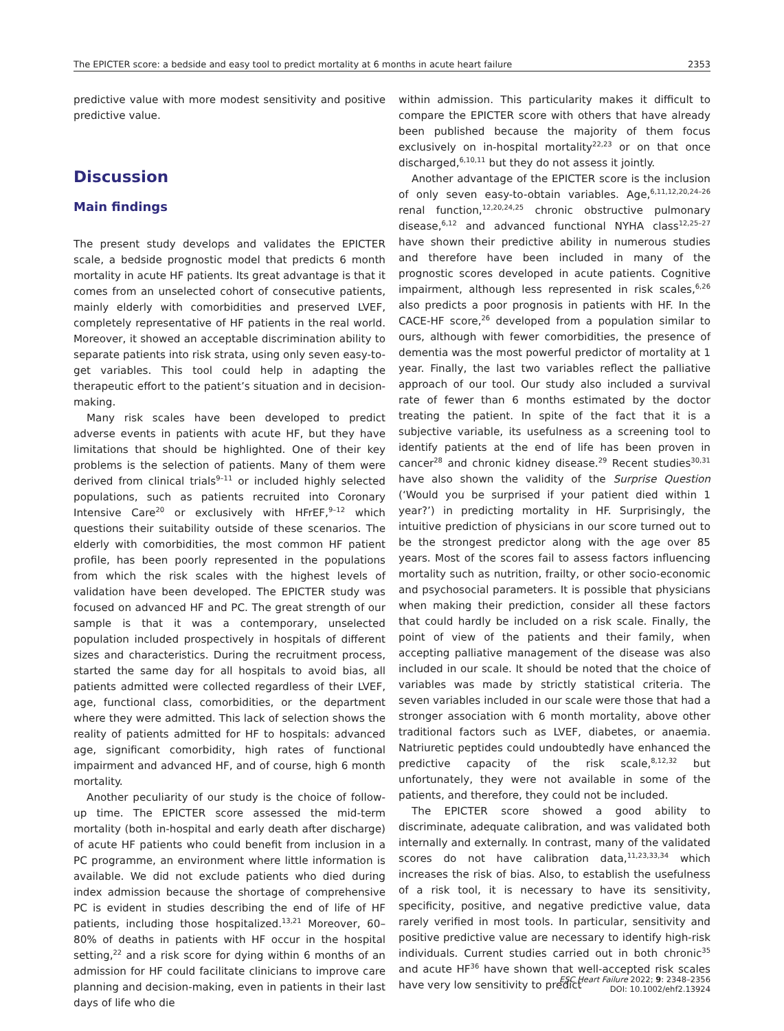The EPICTER score: a bedside and easy tool to predict mortality at 6 months in acute heart failure 2353
predictive value with more modest sensitivity and positive predictive value.
Discussion
Main findings
The present study develops and validates the EPICTER scale, a bedside prognostic model that predicts 6 month mortality in acute HF patients. Its great advantage is that it comes from an unselected cohort of consecutive patients, mainly elderly with comorbidities and preserved LVEF, completely representative of HF patients in the real world. Moreover, it showed an acceptable discrimination ability to separate patients into risk strata, using only seven easy-to-get variables. This tool could help in adapting the therapeutic effort to the patient’s situation and in decision-making.
Many risk scales have been developed to predict adverse events in patients with acute HF, but they have limitations that should be highlighted. One of their key problems is the selection of patients. Many of them were derived from clinical trials<sup>9–11</sup> or included highly selected populations, such as patients recruited into Coronary Intensive Care<sup>20</sup> or exclusively with HFrEF,<sup>9–12</sup> which questions their suitability outside of these scenarios. The elderly with comorbidities, the most common HF patient profile, has been poorly represented in the populations from which the risk scales with the highest levels of validation have been developed. The EPICTER study was focused on advanced HF and PC. The great strength of our sample is that it was a contemporary, unselected population included prospectively in hospitals of different sizes and characteristics. During the recruitment process, started the same day for all hospitals to avoid bias, all patients admitted were collected regardless of their LVEF, age, functional class, comorbidities, or the department where they were admitted. This lack of selection shows the reality of patients admitted for HF to hospitals: advanced age, significant comorbidity, high rates of functional impairment and advanced HF, and of course, high 6 month mortality.
Another peculiarity of our study is the choice of follow-up time. The EPICTER score assessed the mid-term mortality (both in-hospital and early death after discharge) of acute HF patients who could benefit from inclusion in a PC programme, an environment where little information is available. We did not exclude patients who died during index admission because the shortage of comprehensive PC is evident in studies describing the end of life of HF patients, including those hospitalized.<sup>13,21</sup> Moreover, 60–80% of deaths in patients with HF occur in the hospital setting,<sup>22</sup> and a risk score for dying within 6 months of an admission for HF could facilitate clinicians to improve care planning and decision-making, even in patients in their last days of life who die
within admission. This particularity makes it difficult to compare the EPICTER score with others that have already been published because the majority of them focus exclusively on in-hospital mortality<sup>22,23</sup> or on that once discharged,<sup>6,10,11</sup> but they do not assess it jointly.
Another advantage of the EPICTER score is the inclusion of only seven easy-to-obtain variables. Age,<sup>6,11,12,20,24–26</sup> renal function,<sup>12,20,24,25</sup> chronic obstructive pulmonary disease,<sup>6,12</sup> and advanced functional NYHA class<sup>12,25–27</sup> have shown their predictive ability in numerous studies and therefore have been included in many of the prognostic scores developed in acute patients. Cognitive impairment, although less represented in risk scales,<sup>6,26</sup> also predicts a poor prognosis in patients with HF. In the CACE-HF score,<sup>26</sup> developed from a population similar to ours, although with fewer comorbidities, the presence of dementia was the most powerful predictor of mortality at 1 year. Finally, the last two variables reflect the palliative approach of our tool. Our study also included a survival rate of fewer than 6 months estimated by the doctor treating the patient. In spite of the fact that it is a subjective variable, its usefulness as a screening tool to identify patients at the end of life has been proven in cancer<sup>28</sup> and chronic kidney disease.<sup>29</sup> Recent studies<sup>30,31</sup> have also shown the validity of the Surprise Question (‘Would you be surprised if your patient died within 1 year?’) in predicting mortality in HF. Surprisingly, the intuitive prediction of physicians in our score turned out to be the strongest predictor along with the age over 85 years. Most of the scores fail to assess factors influencing mortality such as nutrition, frailty, or other socio-economic and psychosocial parameters. It is possible that physicians when making their prediction, consider all these factors that could hardly be included on a risk scale. Finally, the point of view of the patients and their family, when accepting palliative management of the disease was also included in our scale. It should be noted that the choice of variables was made by strictly statistical criteria. The seven variables included in our scale were those that had a stronger association with 6 month mortality, above other traditional factors such as LVEF, diabetes, or anaemia. Natriuretic peptides could undoubtedly have enhanced the predictive capacity of the risk scale,<sup>8,12,32</sup> but unfortunately, they were not available in some of the patients, and therefore, they could not be included.
The EPICTER score showed a good ability to discriminate, adequate calibration, and was validated both internally and externally. In contrast, many of the validated scores do not have calibration data,<sup>11,23,33,34</sup> which increases the risk of bias. Also, to establish the usefulness of a risk tool, it is necessary to have its sensitivity, specificity, positive, and negative predictive value, data rarely verified in most tools. In particular, sensitivity and positive predictive value are necessary to identify high-risk individuals. Current studies carried out in both chronic<sup>35</sup> and acute HF<sup>36</sup> have shown that well-accepted risk scales have very low sensitivity to predict
ESC Heart Failure 2022; 9: 2348–2356
DOI: 10.1002/ehf2.13924